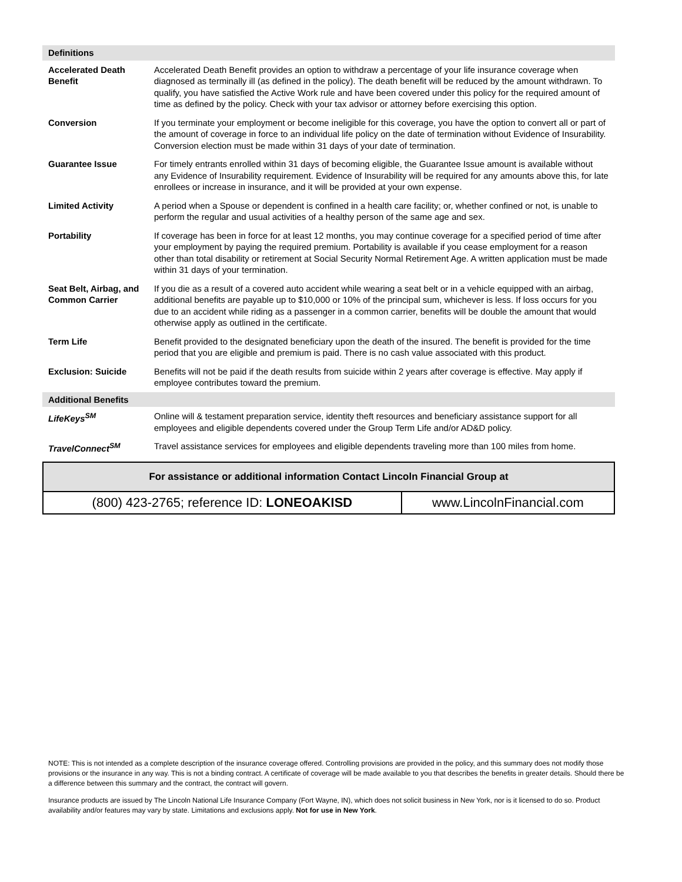| Definitions | |
| --- | --- |
| Accelerated Death Benefit | Accelerated Death Benefit provides an option to withdraw a percentage of your life insurance coverage when diagnosed as terminally ill (as defined in the policy). The death benefit will be reduced by the amount withdrawn. To qualify, you have satisfied the Active Work rule and have been covered under this policy for the required amount of time as defined by the policy. Check with your tax advisor or attorney before exercising this option. |
| Conversion | If you terminate your employment or become ineligible for this coverage, you have the option to convert all or part of the amount of coverage in force to an individual life policy on the date of termination without Evidence of Insurability. Conversion election must be made within 31 days of your date of termination. |
| Guarantee Issue | For timely entrants enrolled within 31 days of becoming eligible, the Guarantee Issue amount is available without any Evidence of Insurability requirement. Evidence of Insurability will be required for any amounts above this, for late enrollees or increase in insurance, and it will be provided at your own expense. |
| Limited Activity | A period when a Spouse or dependent is confined in a health care facility; or, whether confined or not, is unable to perform the regular and usual activities of a healthy person of the same age and sex. |
| Portability | If coverage has been in force for at least 12 months, you may continue coverage for a specified period of time after your employment by paying the required premium. Portability is available if you cease employment for a reason other than total disability or retirement at Social Security Normal Retirement Age. A written application must be made within 31 days of your termination. |
| Seat Belt, Airbag, and Common Carrier | If you die as a result of a covered auto accident while wearing a seat belt or in a vehicle equipped with an airbag, additional benefits are payable up to $10,000 or 10% of the principal sum, whichever is less. If loss occurs for you due to an accident while riding as a passenger in a common carrier, benefits will be double the amount that would otherwise apply as outlined in the certificate. |
| Term Life | Benefit provided to the designated beneficiary upon the death of the insured. The benefit is provided for the time period that you are eligible and premium is paid. There is no cash value associated with this product. |
| Exclusion: Suicide | Benefits will not be paid if the death results from suicide within 2 years after coverage is effective. May apply if employee contributes toward the premium. |
| Additional Benefits | |
| LifeKeys<sup>SM</sup> | Online will & testament preparation service, identity theft resources and beneficiary assistance support for all employees and eligible dependents covered under the Group Term Life and/or AD&D policy. |
| TravelConnect<sup>SM</sup> | Travel assistance services for employees and eligible dependents traveling more than 100 miles from home. |
| For assistance or additional information Contact Lincoln Financial Group at | |
| (800) 423-2765; reference ID: LONEOAKISD | www.LincolnFinancial.com |
NOTE: This is not intended as a complete description of the insurance coverage offered. Controlling provisions are provided in the policy, and this summary does not modify those provisions or the insurance in any way. This is not a binding contract. A certificate of coverage will be made available to you that describes the benefits in greater details. Should there be a difference between this summary and the contract, the contract will govern.
Insurance products are issued by The Lincoln National Life Insurance Company (Fort Wayne, IN), which does not solicit business in New York, nor is it licensed to do so. Product availability and/or features may vary by state. Limitations and exclusions apply. Not for use in New York.